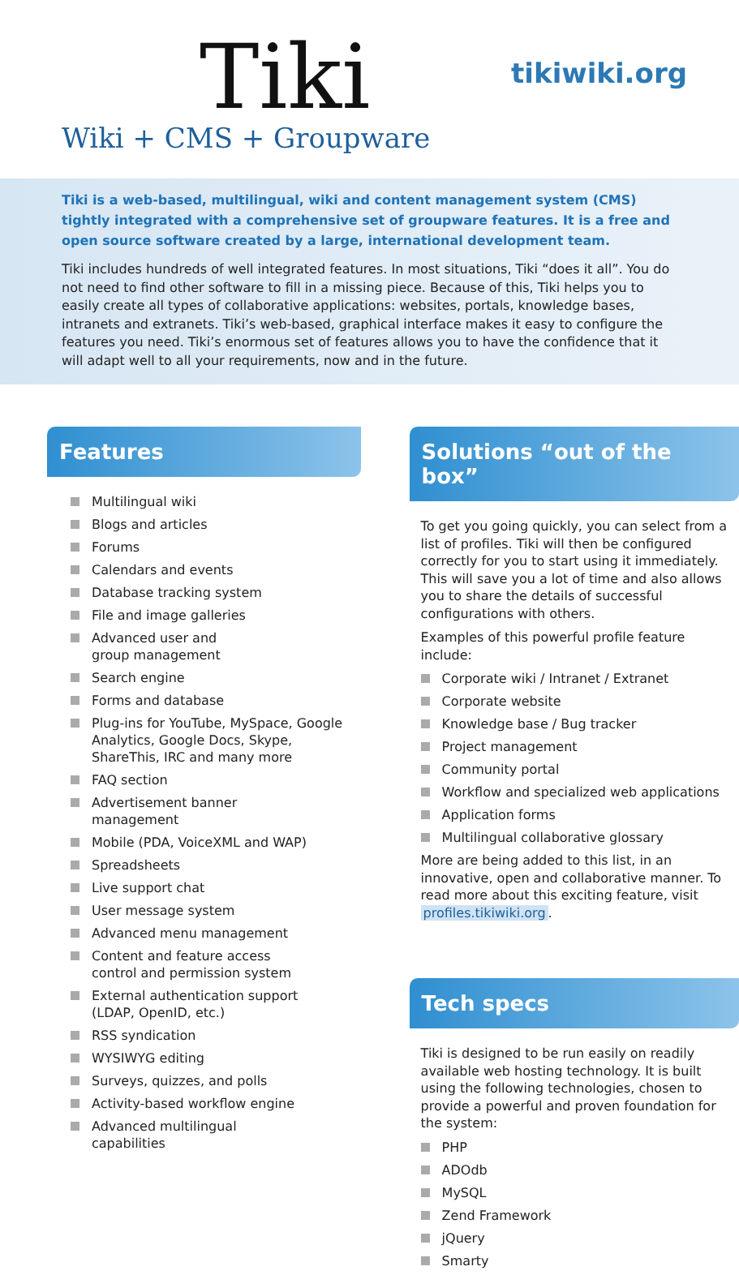Tiki
Wiki + CMS + Groupware
tikiwiki.org
Tiki is a web-based, multilingual, wiki and content management system (CMS) tightly integrated with a comprehensive set of groupware features. It is a free and open source software created by a large, international development team.
Tiki includes hundreds of well integrated features. In most situations, Tiki “does it all”. You do not need to find other software to fill in a missing piece. Because of this, Tiki helps you to easily create all types of collaborative applications: websites, portals, knowledge bases, intranets and extranets. Tiki’s web-based, graphical interface makes it easy to configure the features you need. Tiki’s enormous set of features allows you to have the confidence that it will adapt well to all your requirements, now and in the future.
Features
Multilingual wiki
Blogs and articles
Forums
Calendars and events
Database tracking system
File and image galleries
Advanced user and
group management
Search engine
Forms and database
Plug-ins for YouTube, MySpace, Google Analytics, Google Docs, Skype, ShareThis, IRC and many more
FAQ section
Advertisement banner
management
Mobile (PDA, VoiceXML and WAP)
Spreadsheets
Live support chat
User message system
Advanced menu management
Content and feature access
control and permission system
External authentication support
(LDAP, OpenID, etc.)
RSS syndication
WYSIWYG editing
Surveys, quizzes, and polls
Activity-based workflow engine
Advanced multilingual
capabilities
Solutions “out of the box”
To get you going quickly, you can select from a list of profiles. Tiki will then be configured correctly for you to start using it immediately. This will save you a lot of time and also allows you to share the details of successful configurations with others.
Examples of this powerful profile feature include:
Corporate wiki / Intranet / Extranet
Corporate website
Knowledge base / Bug tracker
Project management
Community portal
Workflow and specialized web applications
Application forms
Multilingual collaborative glossary
More are being added to this list, in an innovative, open and collaborative manner. To read more about this exciting feature, visit profiles.tikiwiki.org.
Tech specs
Tiki is designed to be run easily on readily available web hosting technology. It is built using the following technologies, chosen to provide a powerful and proven foundation for the system:
PHP
ADOdb
MySQL
Zend Framework
jQuery
Smarty